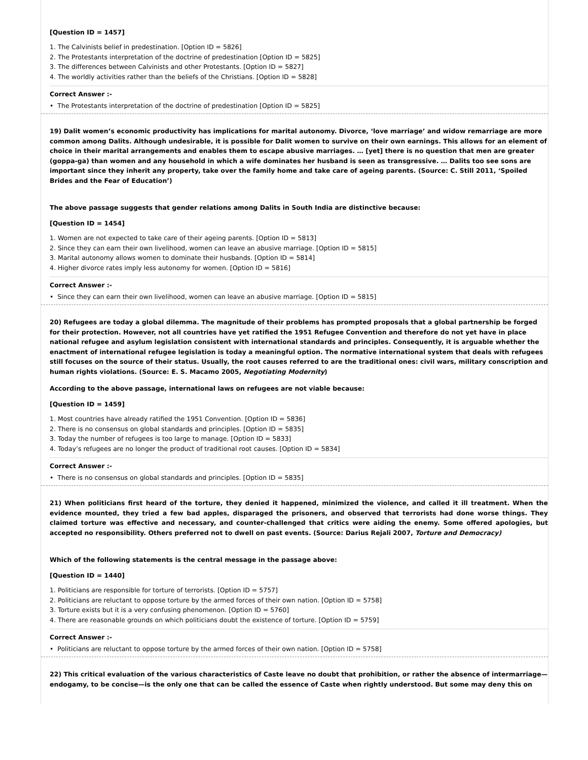[Question ID = 1457]
1. The Calvinists belief in predestination. [Option ID = 5826]
2. The Protestants interpretation of the doctrine of predestination [Option ID = 5825]
3. The differences between Calvinists and other Protestants. [Option ID = 5827]
4. The worldly activities rather than the beliefs of the Christians. [Option ID = 5828]
Correct Answer :-
• The Protestants interpretation of the doctrine of predestination [Option ID = 5825]
19) Dalit women’s economic productivity has implications for marital autonomy. Divorce, ‘love marriage’ and widow remarriage are more common among Dalits. Although undesirable, it is possible for Dalit women to survive on their own earnings. This allows for an element of choice in their marital arrangements and enables them to escape abusive marriages. … [yet] there is no question that men are greater (goppa-ga) than women and any household in which a wife dominates her husband is seen as transgressive. … Dalits too see sons are important since they inherit any property, take over the family home and take care of ageing parents. (Source: C. Still 2011, ‘Spoiled Brides and the Fear of Education’)
The above passage suggests that gender relations among Dalits in South India are distinctive because:
[Question ID = 1454]
1. Women are not expected to take care of their ageing parents. [Option ID = 5813]
2. Since they can earn their own livelihood, women can leave an abusive marriage. [Option ID = 5815]
3. Marital autonomy allows women to dominate their husbands. [Option ID = 5814]
4. Higher divorce rates imply less autonomy for women. [Option ID = 5816]
Correct Answer :-
• Since they can earn their own livelihood, women can leave an abusive marriage. [Option ID = 5815]
20) Refugees are today a global dilemma. The magnitude of their problems has prompted proposals that a global partnership be forged for their protection. However, not all countries have yet ratified the 1951 Refugee Convention and therefore do not yet have in place national refugee and asylum legislation consistent with international standards and principles. Consequently, it is arguable whether the enactment of international refugee legislation is today a meaningful option. The normative international system that deals with refugees still focuses on the source of their status. Usually, the root causes referred to are the traditional ones: civil wars, military conscription and human rights violations. (Source: E. S. Macamo 2005, Negotiating Modernity)
According to the above passage, international laws on refugees are not viable because:
[Question ID = 1459]
1. Most countries have already ratified the 1951 Convention. [Option ID = 5836]
2. There is no consensus on global standards and principles. [Option ID = 5835]
3. Today the number of refugees is too large to manage. [Option ID = 5833]
4. Today’s refugees are no longer the product of traditional root causes. [Option ID = 5834]
Correct Answer :-
• There is no consensus on global standards and principles. [Option ID = 5835]
21) When politicians first heard of the torture, they denied it happened, minimized the violence, and called it ill treatment. When the evidence mounted, they tried a few bad apples, disparaged the prisoners, and observed that terrorists had done worse things. They claimed torture was effective and necessary, and counter-challenged that critics were aiding the enemy. Some offered apologies, but accepted no responsibility. Others preferred not to dwell on past events. (Source: Darius Rejali 2007, Torture and Democracy)
Which of the following statements is the central message in the passage above:
[Question ID = 1440]
1. Politicians are responsible for torture of terrorists. [Option ID = 5757]
2. Politicians are reluctant to oppose torture by the armed forces of their own nation. [Option ID = 5758]
3. Torture exists but it is a very confusing phenomenon. [Option ID = 5760]
4. There are reasonable grounds on which politicians doubt the existence of torture. [Option ID = 5759]
Correct Answer :-
• Politicians are reluctant to oppose torture by the armed forces of their own nation. [Option ID = 5758]
22) This critical evaluation of the various characteristics of Caste leave no doubt that prohibition, or rather the absence of intermarriage—endogamy, to be concise—is the only one that can be called the essence of Caste when rightly understood. But some may deny this on